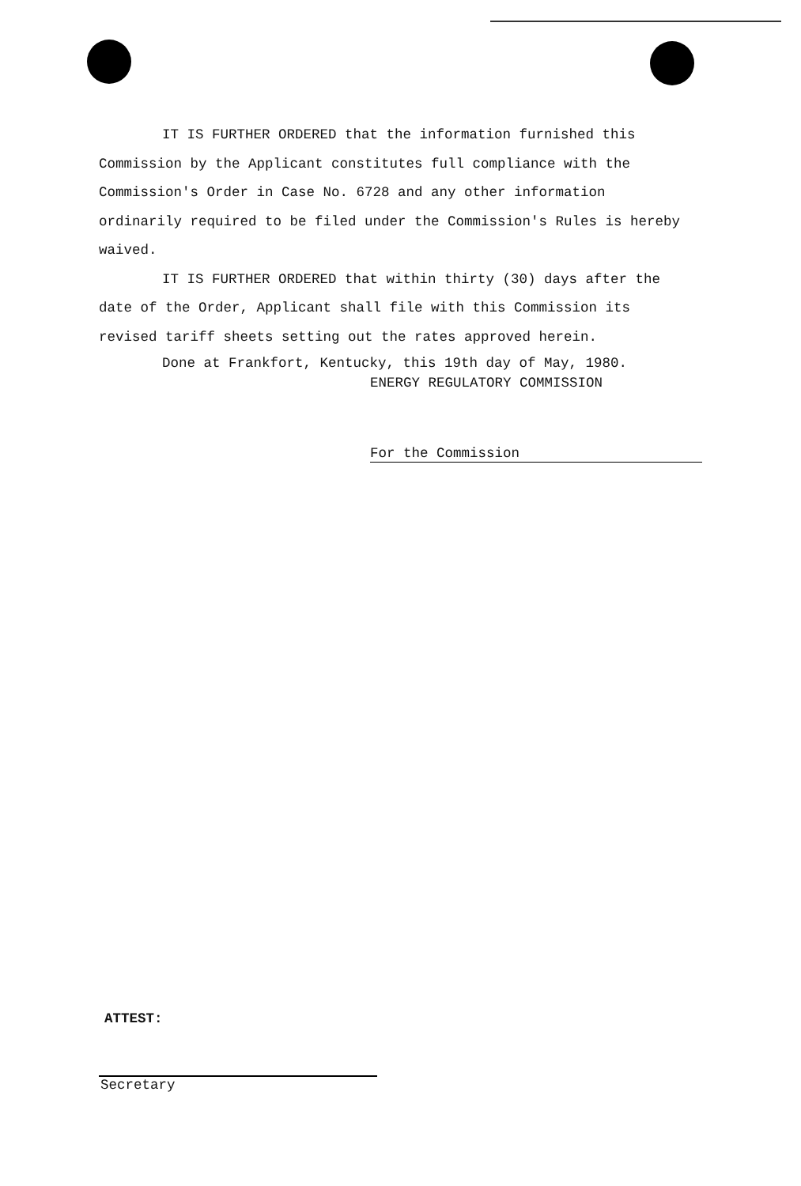IT IS FURTHER ORDERED that the information furnished this Commission by the Applicant constitutes full compliance with the Commission's Order in Case No. 6728 and any other information ordinarily required to be filed under the Commission's Rules is hereby waived.
IT IS FURTHER ORDERED that within thirty (30) days after the date of the Order, Applicant shall file with this Commission its revised tariff sheets setting out the rates approved herein.
Done at Frankfort, Kentucky, this 19th day of May, 1980.
ENERGY REGULATORY COMMISSION
For the Commission
ATTEST:
Secretary